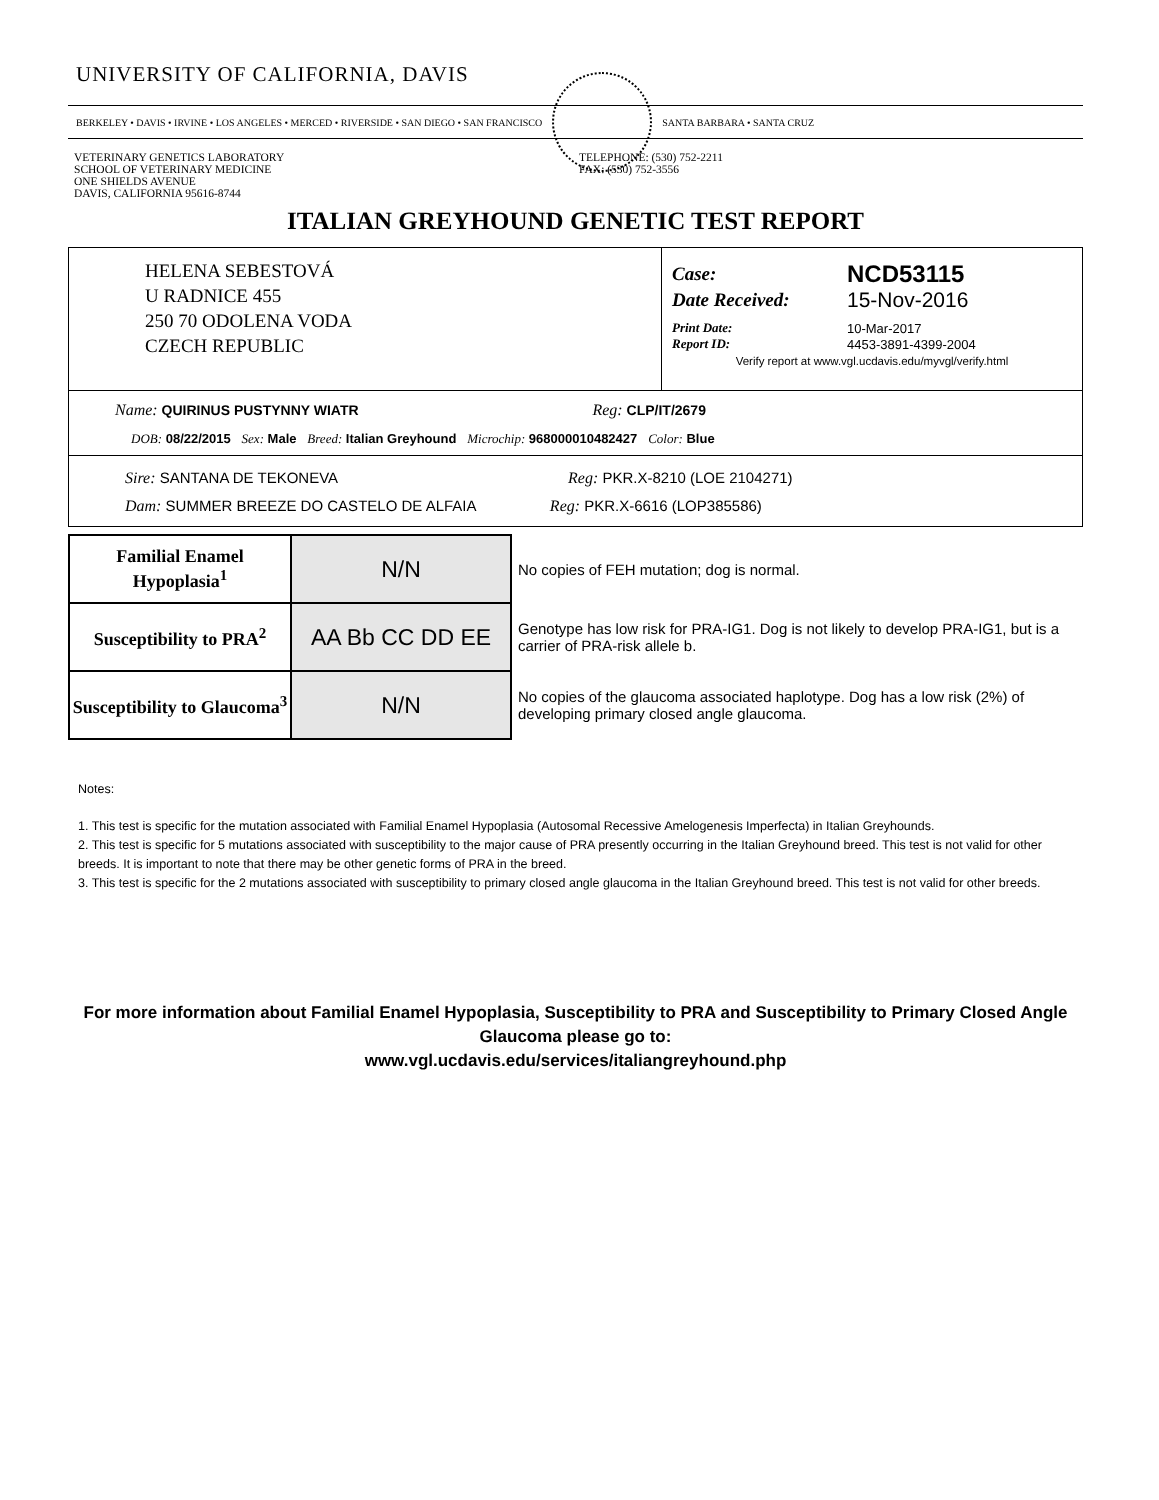UNIVERSITY OF CALIFORNIA, DAVIS
BERKELEY • DAVIS • IRVINE • LOS ANGELES • MERCED • RIVERSIDE • SAN DIEGO • SAN FRANCISCO
SANTA BARBARA • SANTA CRUZ
VETERINARY GENETICS LABORATORY
SCHOOL OF VETERINARY MEDICINE
ONE SHIELDS AVENUE
DAVIS, CALIFORNIA 95616-8744
TELEPHONE: (530) 752-2211
FAX: (530) 752-3556
ITALIAN GREYHOUND GENETIC TEST REPORT
HELENA SEBESTOVÁ
U RADNICE 455
250 70 ODOLENA VODA
CZECH REPUBLIC
| Case: | NCD53115 |
| Date Received: | 15-Nov-2016 |
| Print Date: | 10-Mar-2017 |
| Report ID: | 4453-3891-4399-2004 |
Verify report at www.vgl.ucdavis.edu/myvgl/verify.html
Name: QUIRINUS PUSTYNNY WIATR Reg: CLP/IT/2679
DOB: 08/22/2015 Sex: Male Breed: Italian Greyhound Microchip: 968000010482427 Color: Blue
Sire: SANTANA DE TEKONEVA Reg: PKR.X-8210 (LOE 2104271)
Dam: SUMMER BREEZE DO CASTELO DE ALFAIA Reg: PKR.X-6616 (LOP385586)
| Familial Enamel Hypoplasia<sup>1</sup> | N/N | No copies of FEH mutation; dog is normal. |
| Susceptibility to PRA<sup>2</sup> | AA Bb CC DD EE | Genotype has low risk for PRA-IG1. Dog is not likely to develop PRA-IG1, but is a carrier of PRA-risk allele b. |
| Susceptibility to Glaucoma<sup>3</sup> | N/N | No copies of the glaucoma associated haplotype. Dog has a low risk (2%) of developing primary closed angle glaucoma. |
Notes:
1. This test is specific for the mutation associated with Familial Enamel Hypoplasia (Autosomal Recessive Amelogenesis Imperfecta) in Italian Greyhounds.
2. This test is specific for 5 mutations associated with susceptibility to the major cause of PRA presently occurring in the Italian Greyhound breed. This test is not valid for other breeds. It is important to note that there may be other genetic forms of PRA in the breed.
3. This test is specific for the 2 mutations associated with susceptibility to primary closed angle glaucoma in the Italian Greyhound breed. This test is not valid for other breeds.
For more information about Familial Enamel Hypoplasia, Susceptibility to PRA and Susceptibility to Primary Closed Angle Glaucoma please go to:
www.vgl.ucdavis.edu/services/italiangreyhound.php